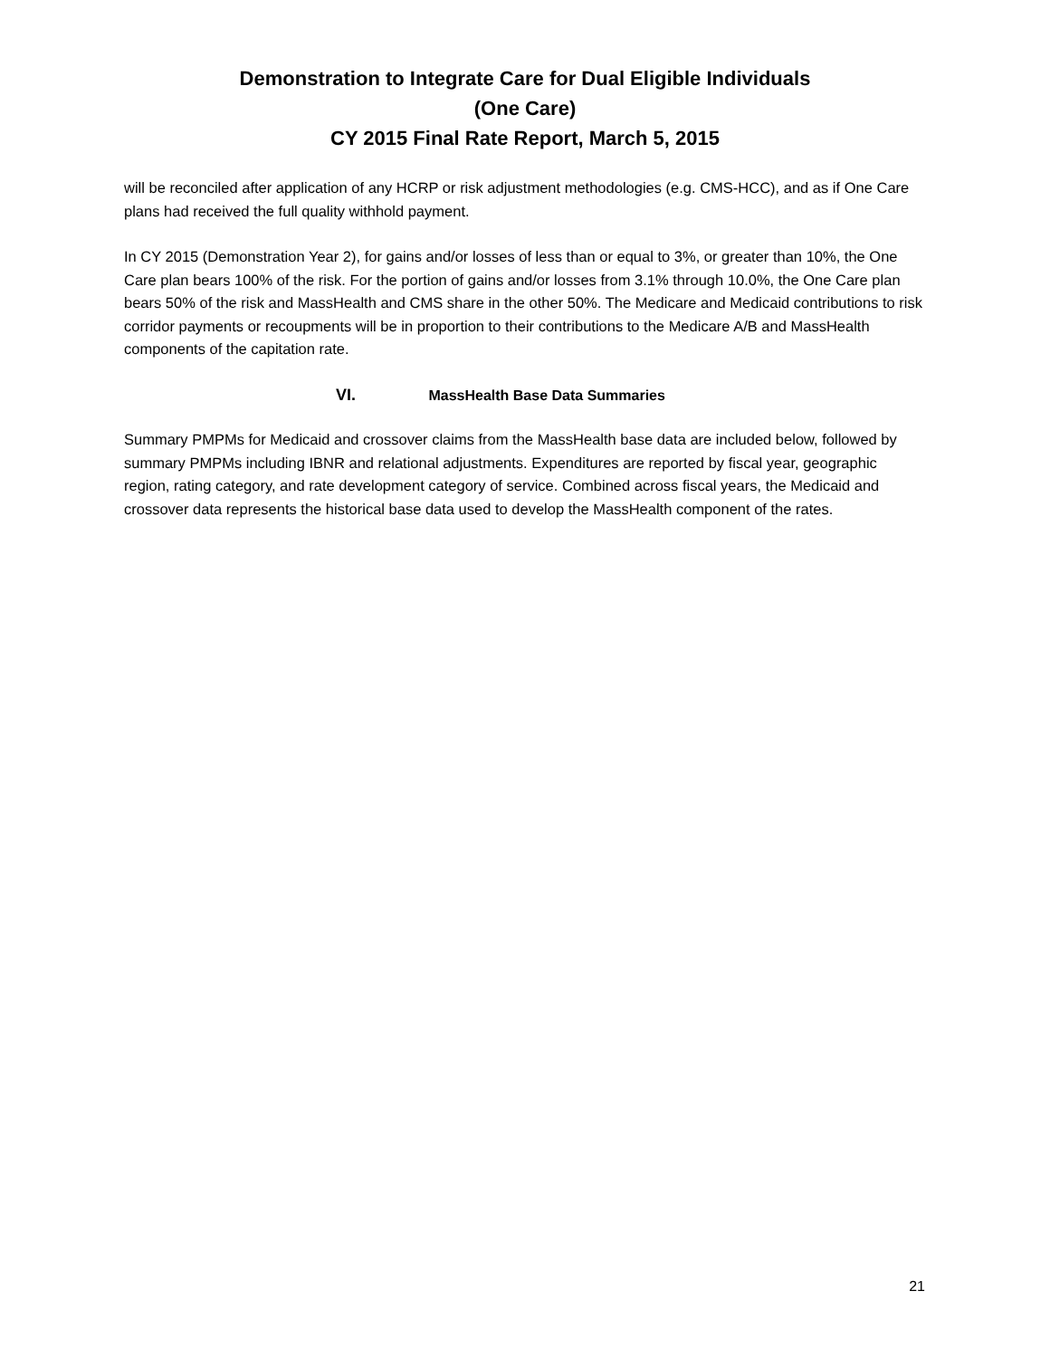Demonstration to Integrate Care for Dual Eligible Individuals
(One Care)
CY 2015 Final Rate Report, March 5, 2015
will be reconciled after application of any HCRP or risk adjustment methodologies (e.g. CMS-HCC), and as if One Care plans had received the full quality withhold payment.
In CY 2015 (Demonstration Year 2), for gains and/or losses of less than or equal to 3%, or greater than 10%, the One Care plan bears 100% of the risk. For the portion of gains and/or losses from 3.1% through 10.0%, the One Care plan bears 50% of the risk and MassHealth and CMS share in the other 50%. The Medicare and Medicaid contributions to risk corridor payments or recoupments will be in proportion to their contributions to the Medicare A/B and MassHealth components of the capitation rate.
VI. MassHealth Base Data Summaries
Summary PMPMs for Medicaid and crossover claims from the MassHealth base data are included below, followed by summary PMPMs including IBNR and relational adjustments. Expenditures are reported by fiscal year, geographic region, rating category, and rate development category of service. Combined across fiscal years, the Medicaid and crossover data represents the historical base data used to develop the MassHealth component of the rates.
21